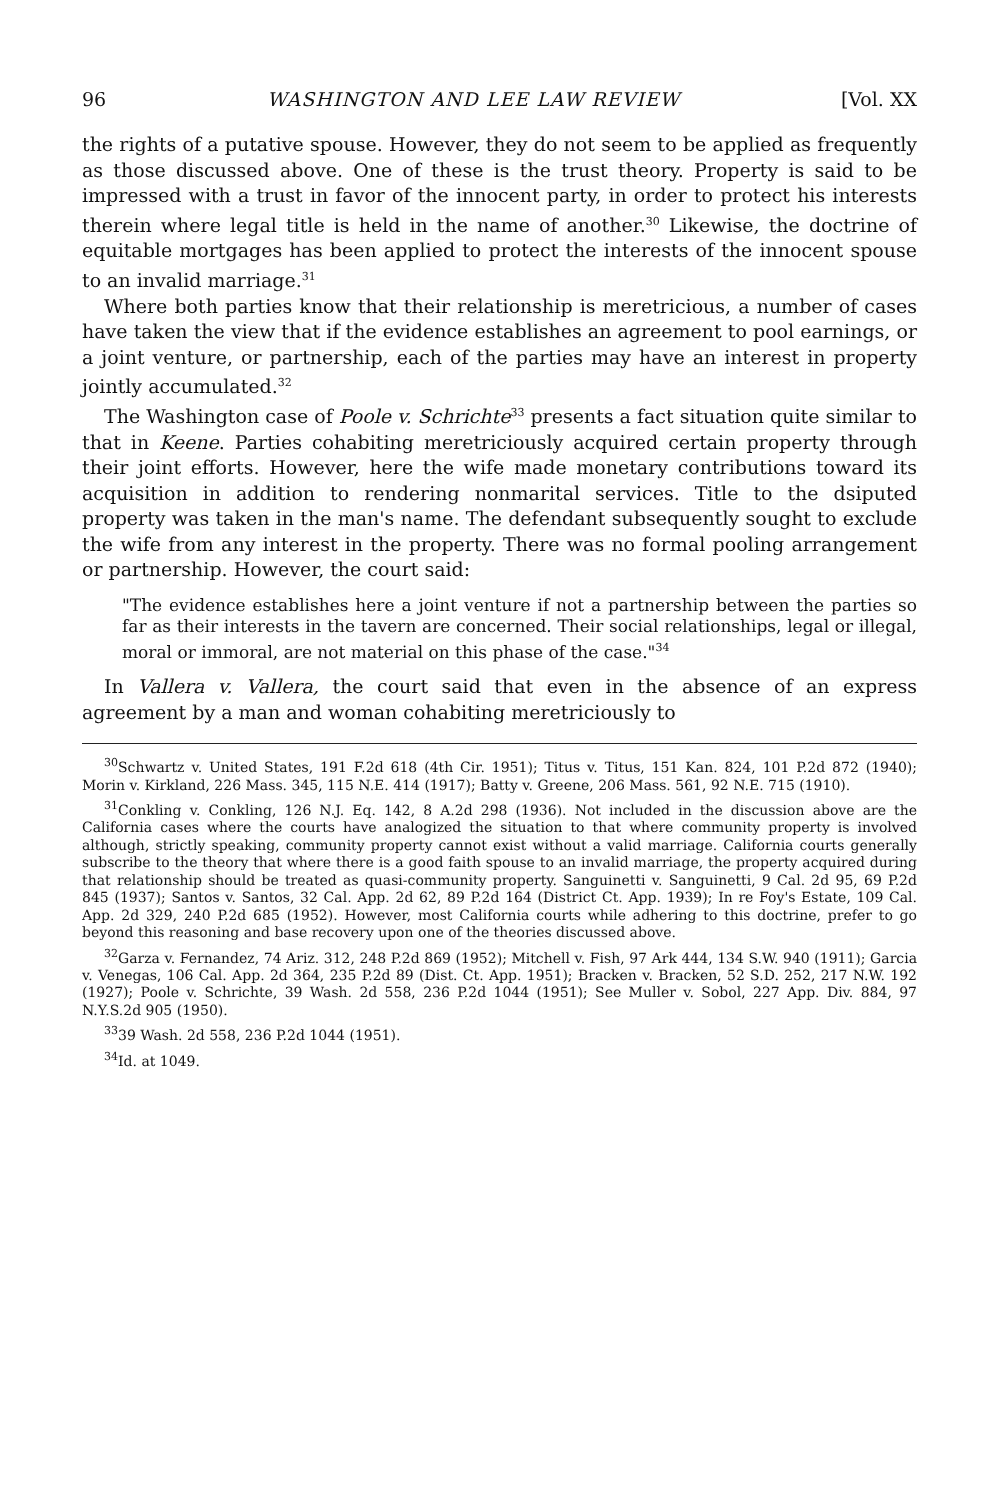96 WASHINGTON AND LEE LAW REVIEW [Vol. XX
the rights of a putative spouse. However, they do not seem to be applied as frequently as those discussed above. One of these is the trust theory. Property is said to be impressed with a trust in favor of the innocent party, in order to protect his interests therein where legal title is held in the name of another.<sup>30</sup> Likewise, the doctrine of equitable mortgages has been applied to protect the interests of the innocent spouse to an invalid marriage.<sup>31</sup>
Where both parties know that their relationship is meretricious, a number of cases have taken the view that if the evidence establishes an agreement to pool earnings, or a joint venture, or partnership, each of the parties may have an interest in property jointly accumulated.<sup>32</sup>
The Washington case of Poole v. Schrichte<sup>33</sup> presents a fact situation quite similar to that in Keene. Parties cohabiting meretriciously acquired certain property through their joint efforts. However, here the wife made monetary contributions toward its acquisition in addition to rendering nonmarital services. Title to the dsiputed property was taken in the man's name. The defendant subsequently sought to exclude the wife from any interest in the property. There was no formal pooling arrangement or partnership. However, the court said:
"The evidence establishes here a joint venture if not a partnership between the parties so far as their interests in the tavern are concerned. Their social relationships, legal or illegal, moral or immoral, are not material on this phase of the case."<sup>34</sup>
In Vallera v. Vallera, the court said that even in the absence of an express agreement by a man and woman cohabiting meretriciously to
<sup>30</sup> Schwartz v. United States, 191 F.2d 618 (4th Cir. 1951); Titus v. Titus, 151 Kan. 824, 101 P.2d 872 (1940); Morin v. Kirkland, 226 Mass. 345, 115 N.E. 414 (1917); Batty v. Greene, 206 Mass. 561, 92 N.E. 715 (1910).
<sup>31</sup> Conkling v. Conkling, 126 N.J. Eq. 142, 8 A.2d 298 (1936). Not included in the discussion above are the California cases where the courts have analogized the situation to that where community property is involved although, strictly speaking, community property cannot exist without a valid marriage. California courts generally subscribe to the theory that where there is a good faith spouse to an invalid marriage, the property acquired during that relationship should be treated as quasi-community property. Sanguinetti v. Sanguinetti, 9 Cal. 2d 95, 69 P.2d 845 (1937); Santos v. Santos, 32 Cal. App. 2d 62, 89 P.2d 164 (District Ct. App. 1939); In re Foy's Estate, 109 Cal. App. 2d 329, 240 P.2d 685 (1952). However, most California courts while adhering to this doctrine, prefer to go beyond this reasoning and base recovery upon one of the theories discussed above.
<sup>32</sup> Garza v. Fernandez, 74 Ariz. 312, 248 P.2d 869 (1952); Mitchell v. Fish, 97 Ark 444, 134 S.W. 940 (1911); Garcia v. Venegas, 106 Cal. App. 2d 364, 235 P.2d 89 (Dist. Ct. App. 1951); Bracken v. Bracken, 52 S.D. 252, 217 N.W. 192 (1927); Poole v. Schrichte, 39 Wash. 2d 558, 236 P.2d 1044 (1951); See Muller v. Sobol, 227 App. Div. 884, 97 N.Y.S.2d 905 (1950).
<sup>33</sup> 39 Wash. 2d 558, 236 P.2d 1044 (1951).
<sup>34</sup> Id. at 1049.